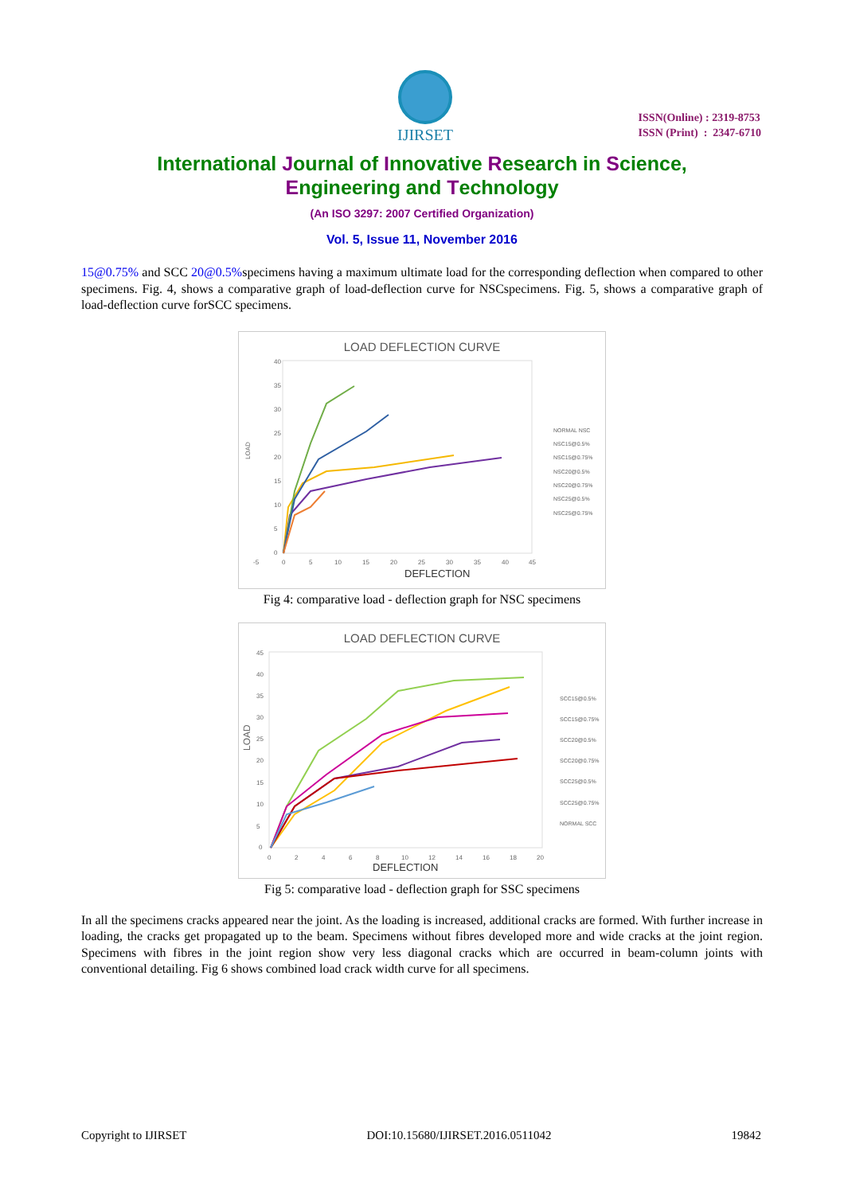IJIRSET
ISSN(Online) : 2319-8753
ISSN (Print) : 2347-6710
International Journal of Innovative Research in Science,
Engineering and Technology
(An ISO 3297: 2007 Certified Organization)
Vol. 5, Issue 11, November 2016
15@0.75% and SCC 20@0.5% specimens having a maximum ultimate load for the corresponding deflection when compared to other specimens. Fig. 4, shows a comparative graph of load-deflection curve for NSCspecimens. Fig. 5, shows a comparative graph of load-deflection curve forSCC specimens.
LOAD DEFLECTION CURVE
40
35
30
25
20
15
10
5
0
-5
0
5
10
15
20
25
30
35
40
45
DEFLECTION
LOAD
NORMAL NSC
NSC15@0.5%
NSC15@0.75%
NSC20@0.5%
NSC20@0.75%
NSC25@0.5%
NSC25@0.75%
Fig 4: comparative load - deflection graph for NSC specimens
LOAD DEFLECTION CURVE
45
40
35
30
25
20
15
10
5
0
0
2
4
6
8
10
12
14
16
18
20
DEFLECTION
LOAD
SCC15@0.5%
SCC15@0.75%
SCC20@0.5%
SCC20@0.75%
SCC25@0.5%
SCC25@0.75%
NORMAL SCC
Fig 5: comparative load - deflection graph for SSC specimens
In all the specimens cracks appeared near the joint. As the loading is increased, additional cracks are formed. With further increase in loading, the cracks get propagated up to the beam. Specimens without fibres developed more and wide cracks at the joint region. Specimens with fibres in the joint region show very less diagonal cracks which are occurred in beam-column joints with conventional detailing. Fig 6 shows combined load crack width curve for all specimens.
Copyright to IJIRSET DOI:10.15680/IJIRSET.2016.0511042 19842